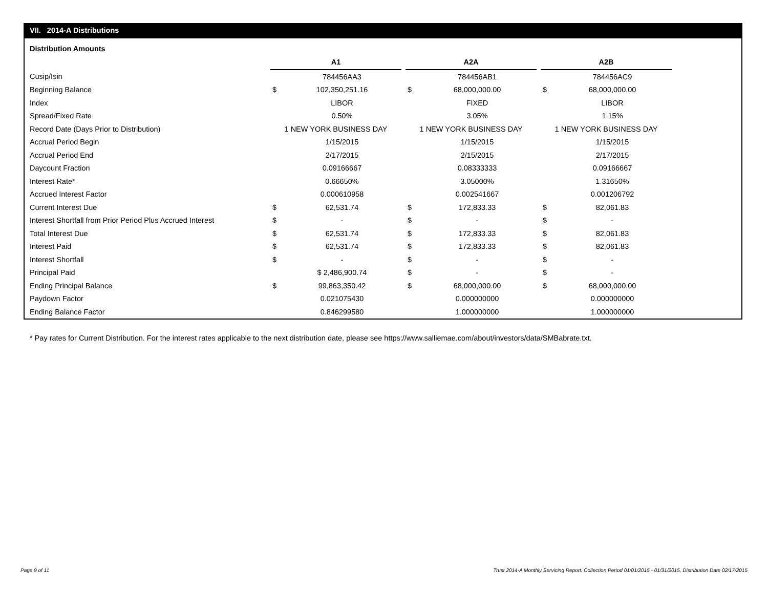VII. 2014-A Distributions
Distribution Amounts
| | A1 | | | A2A | | | A2B | |
| Cusip/Isin | | 784456AA3 | | | 784456AB1 | | | 784456AC9 |
| Beginning Balance | $ | 102,350,251.16 | | $ | 68,000,000.00 | | $ | 68,000,000.00 |
| Index | | LIBOR | | | FIXED | | | LIBOR |
| Spread/Fixed Rate | | 0.50% | | | 3.05% | | | 1.15% |
| Record Date (Days Prior to Distribution) | 1 NEW YORK BUSINESS DAY | | | 1 NEW YORK BUSINESS DAY | | | 1 NEW YORK BUSINESS DAY | |
| Accrual Period Begin | | 1/15/2015 | | | 1/15/2015 | | | 1/15/2015 |
| Accrual Period End | | 2/17/2015 | | | 2/15/2015 | | | 2/17/2015 |
| Daycount Fraction | | 0.09166667 | | | 0.08333333 | | | 0.09166667 |
| Interest Rate* | | 0.66650% | | | 3.05000% | | | 1.31650% |
| Accrued Interest Factor | | 0.000610958 | | | 0.002541667 | | | 0.001206792 |
| Current Interest Due | $ | 62,531.74 | | $ | 172,833.33 | | $ | 82,061.83 |
| Interest Shortfall from Prior Period Plus Accrued Interest | $ | - | | $ | - | | $ | - |
| Total Interest Due | $ | 62,531.74 | | $ | 172,833.33 | | $ | 82,061.83 |
| Interest Paid | $ | 62,531.74 | | $ | 172,833.33 | | $ | 82,061.83 |
| Interest Shortfall | $ | - | | $ | - | | $ | - |
| Principal Paid | | $ 2,486,900.74 | | $ | - | | $ | - |
| Ending Principal Balance | $ | 99,863,350.42 | | $ | 68,000,000.00 | | $ | 68,000,000.00 |
| Paydown Factor | | 0.021075430 | | | 0.000000000 | | | 0.000000000 |
| Ending Balance Factor | | 0.846299580 | | | 1.000000000 | | | 1.000000000 |
* Pay rates for Current Distribution. For the interest rates applicable to the next distribution date, please see https://www.salliemae.com/about/investors/data/SMBabrate.txt.
Page 9 of 11
Trust 2014-A Monthly Servicing Report: Collection Period 01/01/2015 - 01/31/2015, Distribution Date 02/17/2015